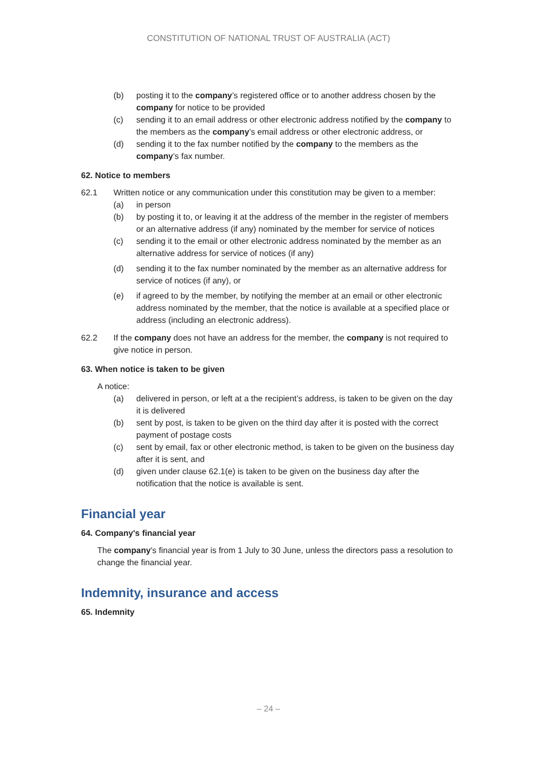CONSTITUTION OF NATIONAL TRUST OF AUSTRALIA (ACT)
(b) posting it to the company’s registered office or to another address chosen by the company for notice to be provided
(c) sending it to an email address or other electronic address notified by the company to the members as the company’s email address or other electronic address, or
(d) sending it to the fax number notified by the company to the members as the company’s fax number.
62. Notice to members
62.1 Written notice or any communication under this constitution may be given to a member:
(a) in person
(b) by posting it to, or leaving it at the address of the member in the register of members or an alternative address (if any) nominated by the member for service of notices
(c) sending it to the email or other electronic address nominated by the member as an alternative address for service of notices (if any)
(d) sending it to the fax number nominated by the member as an alternative address for service of notices (if any), or
(e) if agreed to by the member, by notifying the member at an email or other electronic address nominated by the member, that the notice is available at a specified place or address (including an electronic address).
62.2 If the company does not have an address for the member, the company is not required to give notice in person.
63. When notice is taken to be given
A notice:
(a) delivered in person, or left at a the recipient’s address, is taken to be given on the day it is delivered
(b) sent by post, is taken to be given on the third day after it is posted with the correct payment of postage costs
(c) sent by email, fax or other electronic method, is taken to be given on the business day after it is sent, and
(d) given under clause 62.1(e) is taken to be given on the business day after the notification that the notice is available is sent.
Financial year
64. Company's financial year
The company's financial year is from 1 July to 30 June, unless the directors pass a resolution to change the financial year.
Indemnity, insurance and access
65. Indemnity
– 24 –